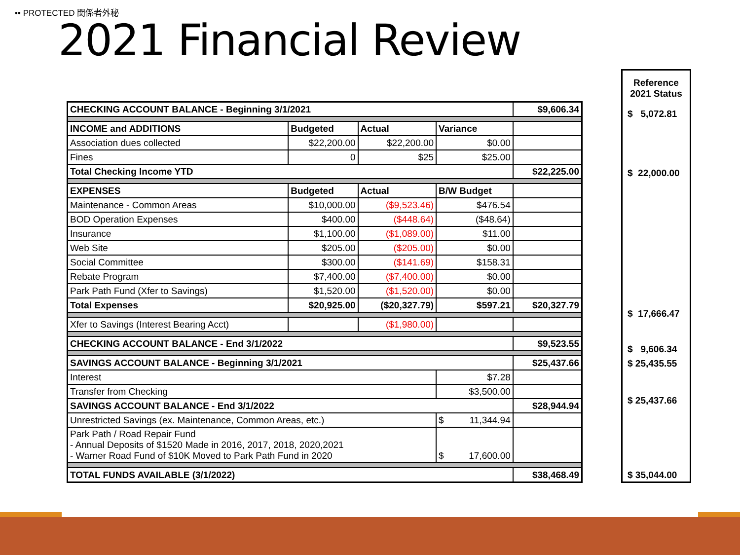•• PROTECTED 関係者外秘
2021 Financial Review
| CHECKING ACCOUNT BALANCE - Beginning 3/1/2021 | | | | $9,606.34 |
| INCOME and ADDITIONS | Budgeted | Actual | Variance | |
| Association dues collected | $22,200.00 | $22,200.00 | $0.00 | |
| Fines | 0 | $25 | $25.00 | |
| Total Checking Income YTD | | | | $22,225.00 |
| EXPENSES | Budgeted | Actual | B/W Budget | |
| Maintenance - Common Areas | $10,000.00 | ($9,523.46) | $476.54 | |
| BOD Operation Expenses | $400.00 | ($448.64) | ($48.64) | |
| Insurance | $1,100.00 | ($1,089.00) | $11.00 | |
| Web Site | $205.00 | ($205.00) | $0.00 | |
| Social Committee | $300.00 | ($141.69) | $158.31 | |
| Rebate Program | $7,400.00 | ($7,400.00) | $0.00 | |
| Park Path Fund (Xfer to Savings) | $1,520.00 | ($1,520.00) | $0.00 | |
| Total Expenses | $20,925.00 | ($20,327.79) | $597.21 | $20,327.79 |
| Xfer to Savings (Interest Bearing Acct) | | ($1,980.00) | | |
| CHECKING ACCOUNT BALANCE - End 3/1/2022 | | | | $9,523.55 |
| SAVINGS ACCOUNT BALANCE - Beginning 3/1/2021 | | | | $25,437.66 |
| Interest | | | $7.28 | |
| Transfer from Checking | | | $3,500.00 | |
| SAVINGS ACCOUNT BALANCE - End 3/1/2022 | | | | $28,944.94 |
| Unrestricted Savings (ex. Maintenance, Common Areas, etc.) | | | $ 11,344.94 | |
| Park Path / Road Repair Fund - Annual Deposits of $1520 Made in 2016, 2017, 2018, 2020,2021 - Warner Road Fund of $10K Moved to Park Path Fund in 2020 | | | $ 17,600.00 | |
| TOTAL FUNDS AVAILABLE (3/1/2022) | | | | $38,468.49 |
| Reference 2021 Status |
| $ 5,072.81 |
| $ 22,000.00 |
| $ 17,666.47 |
| $ 9,606.34 |
| $ 25,435.55 |
| $ 25,437.66 |
| $ 35,044.00 |